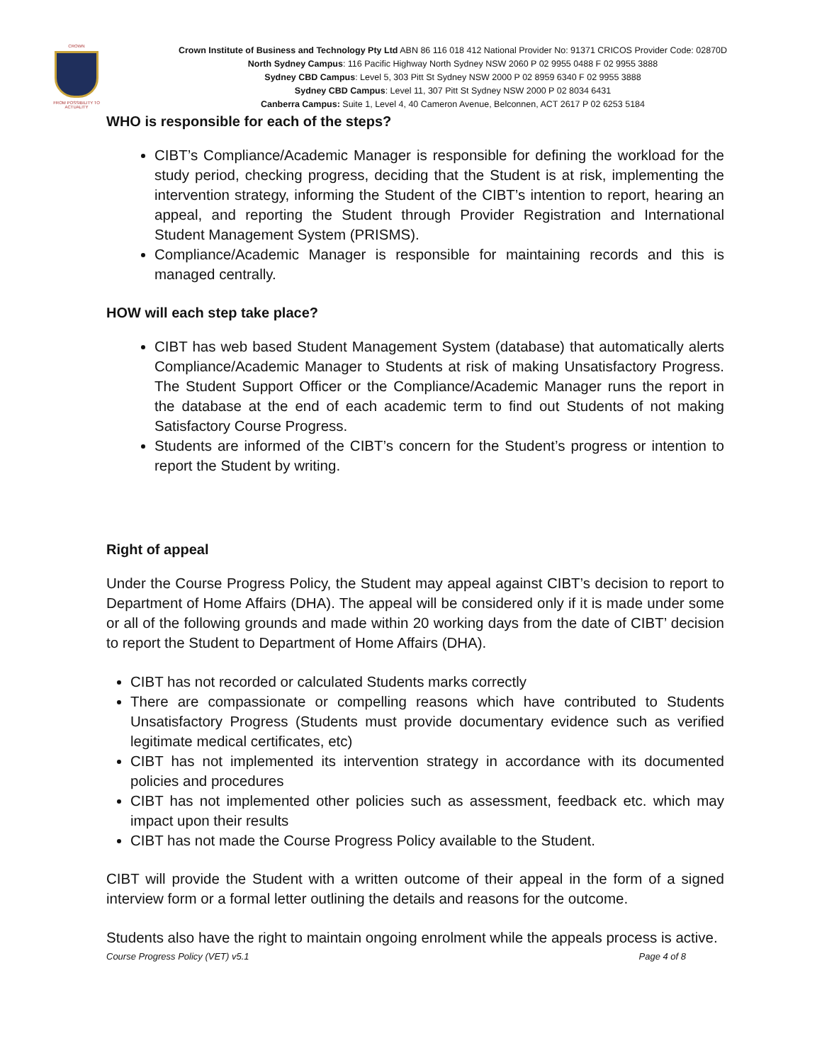CROWN
FROM POSSIBILITY TO ACTUALITY
Crown Institute of Business and Technology Pty Ltd ABN 86 116 018 412 National Provider No: 91371 CRICOS Provider Code: 02870D
North Sydney Campus: 116 Pacific Highway North Sydney NSW 2060 P 02 9955 0488 F 02 9955 3888
Sydney CBD Campus: Level 5, 303 Pitt St Sydney NSW 2000 P 02 8959 6340 F 02 9955 3888
Sydney CBD Campus: Level 11, 307 Pitt St Sydney NSW 2000 P 02 8034 6431
Canberra Campus: Suite 1, Level 4, 40 Cameron Avenue, Belconnen, ACT 2617 P 02 6253 5184
WHO is responsible for each of the steps?
CIBT’s Compliance/Academic Manager is responsible for defining the workload for the study period, checking progress, deciding that the Student is at risk, implementing the intervention strategy, informing the Student of the CIBT’s intention to report, hearing an appeal, and reporting the Student through Provider Registration and International Student Management System (PRISMS).
Compliance/Academic Manager is responsible for maintaining records and this is managed centrally.
HOW will each step take place?
CIBT has web based Student Management System (database) that automatically alerts Compliance/Academic Manager to Students at risk of making Unsatisfactory Progress. The Student Support Officer or the Compliance/Academic Manager runs the report in the database at the end of each academic term to find out Students of not making Satisfactory Course Progress.
Students are informed of the CIBT’s concern for the Student’s progress or intention to report the Student by writing.
Right of appeal
Under the Course Progress Policy, the Student may appeal against CIBT’s decision to report to Department of Home Affairs (DHA). The appeal will be considered only if it is made under some or all of the following grounds and made within 20 working days from the date of CIBT’ decision to report the Student to Department of Home Affairs (DHA).
CIBT has not recorded or calculated Students marks correctly
There are compassionate or compelling reasons which have contributed to Students Unsatisfactory Progress (Students must provide documentary evidence such as verified legitimate medical certificates, etc)
CIBT has not implemented its intervention strategy in accordance with its documented policies and procedures
CIBT has not implemented other policies such as assessment, feedback etc. which may impact upon their results
CIBT has not made the Course Progress Policy available to the Student.
CIBT will provide the Student with a written outcome of their appeal in the form of a signed interview form or a formal letter outlining the details and reasons for the outcome.
Students also have the right to maintain ongoing enrolment while the appeals process is active.
Course Progress Policy (VET) v5.1 Page 4 of 8